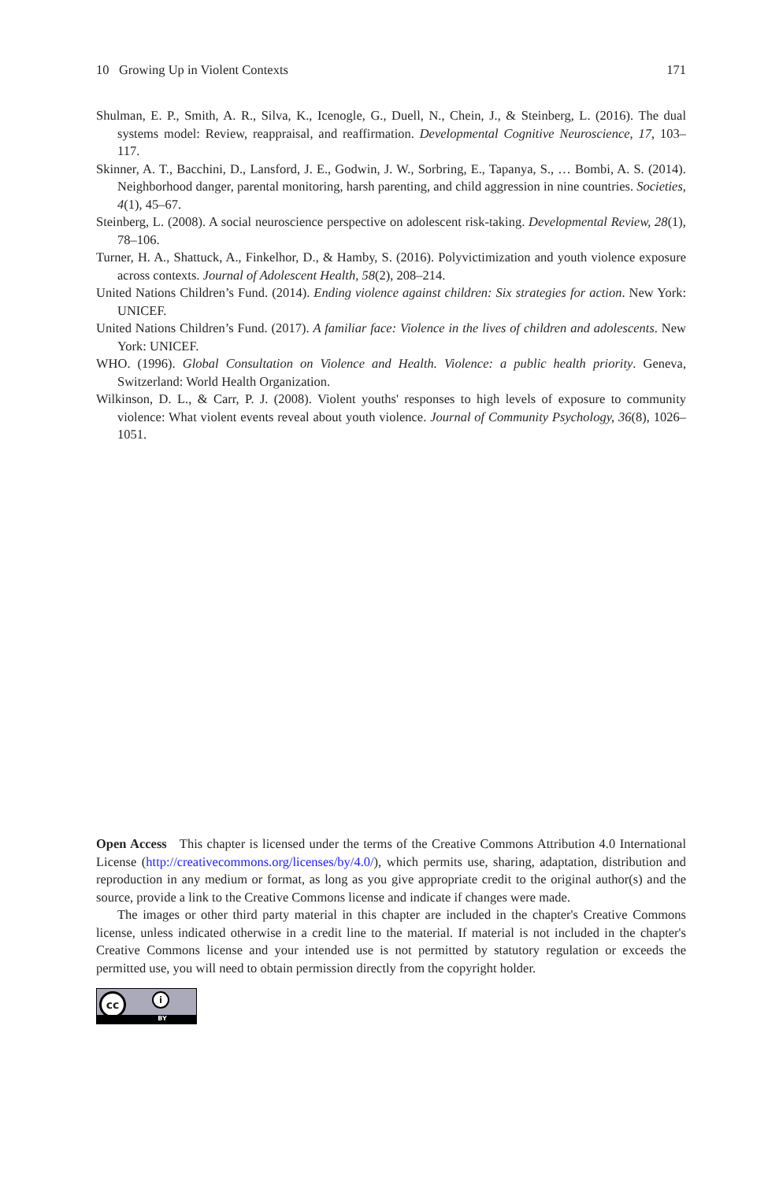10 Growing Up in Violent Contexts 171
Shulman, E. P., Smith, A. R., Silva, K., Icenogle, G., Duell, N., Chein, J., & Steinberg, L. (2016). The dual systems model: Review, reappraisal, and reaffirmation. Developmental Cognitive Neuroscience, 17, 103–117.
Skinner, A. T., Bacchini, D., Lansford, J. E., Godwin, J. W., Sorbring, E., Tapanya, S., … Bombi, A. S. (2014). Neighborhood danger, parental monitoring, harsh parenting, and child aggression in nine countries. Societies, 4(1), 45–67.
Steinberg, L. (2008). A social neuroscience perspective on adolescent risk-taking. Developmental Review, 28(1), 78–106.
Turner, H. A., Shattuck, A., Finkelhor, D., & Hamby, S. (2016). Polyvictimization and youth violence exposure across contexts. Journal of Adolescent Health, 58(2), 208–214.
United Nations Children’s Fund. (2014). Ending violence against children: Six strategies for action. New York: UNICEF.
United Nations Children’s Fund. (2017). A familiar face: Violence in the lives of children and adolescents. New York: UNICEF.
WHO. (1996). Global Consultation on Violence and Health. Violence: a public health priority. Geneva, Switzerland: World Health Organization.
Wilkinson, D. L., & Carr, P. J. (2008). Violent youths' responses to high levels of exposure to community violence: What violent events reveal about youth violence. Journal of Community Psychology, 36(8), 1026–1051.
Open Access This chapter is licensed under the terms of the Creative Commons Attribution 4.0 International License (http://creativecommons.org/licenses/by/4.0/), which permits use, sharing, adaptation, distribution and reproduction in any medium or format, as long as you give appropriate credit to the original author(s) and the source, provide a link to the Creative Commons license and indicate if changes were made.
The images or other third party material in this chapter are included in the chapter's Creative Commons license, unless indicated otherwise in a credit line to the material. If material is not included in the chapter's Creative Commons license and your intended use is not permitted by statutory regulation or exceeds the permitted use, you will need to obtain permission directly from the copyright holder.
cc i
BY